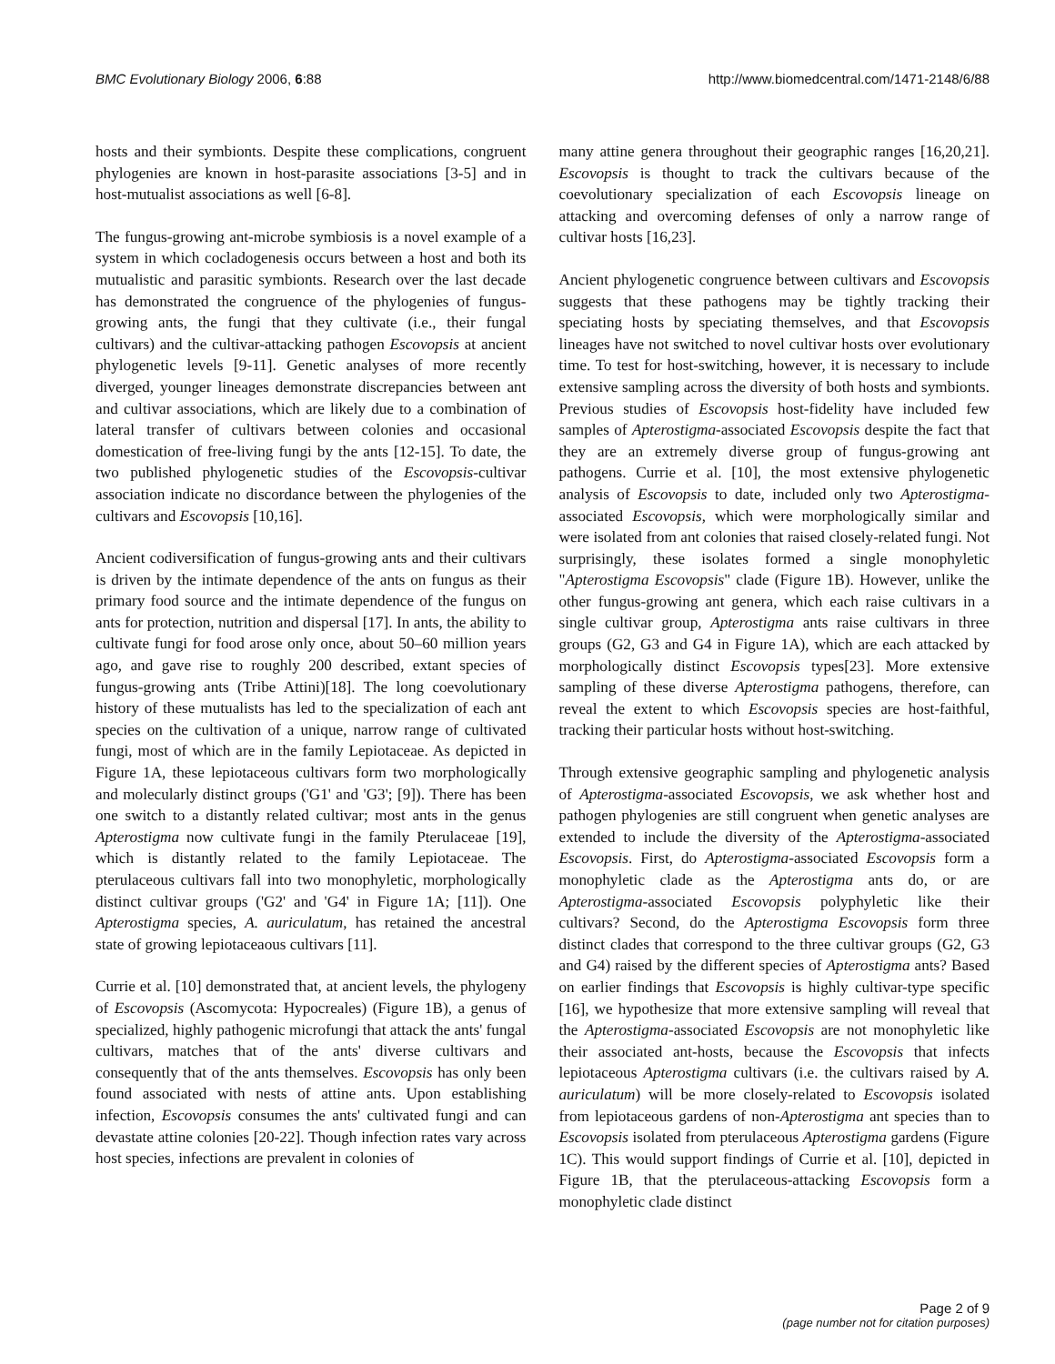BMC Evolutionary Biology 2006, 6:88 http://www.biomedcentral.com/1471-2148/6/88
hosts and their symbionts. Despite these complications, congruent phylogenies are known in host-parasite associations [3-5] and in host-mutualist associations as well [6-8].
The fungus-growing ant-microbe symbiosis is a novel example of a system in which cocladogenesis occurs between a host and both its mutualistic and parasitic symbionts. Research over the last decade has demonstrated the congruence of the phylogenies of fungus-growing ants, the fungi that they cultivate (i.e., their fungal cultivars) and the cultivar-attacking pathogen Escovopsis at ancient phylogenetic levels [9-11]. Genetic analyses of more recently diverged, younger lineages demonstrate discrepancies between ant and cultivar associations, which are likely due to a combination of lateral transfer of cultivars between colonies and occasional domestication of free-living fungi by the ants [12-15]. To date, the two published phylogenetic studies of the Escovopsis-cultivar association indicate no discordance between the phylogenies of the cultivars and Escovopsis [10,16].
Ancient codiversification of fungus-growing ants and their cultivars is driven by the intimate dependence of the ants on fungus as their primary food source and the intimate dependence of the fungus on ants for protection, nutrition and dispersal [17]. In ants, the ability to cultivate fungi for food arose only once, about 50–60 million years ago, and gave rise to roughly 200 described, extant species of fungus-growing ants (Tribe Attini)[18]. The long coevolutionary history of these mutualists has led to the specialization of each ant species on the cultivation of a unique, narrow range of cultivated fungi, most of which are in the family Lepiotaceae. As depicted in Figure 1A, these lepiotaceous cultivars form two morphologically and molecularly distinct groups ('G1' and 'G3'; [9]). There has been one switch to a distantly related cultivar; most ants in the genus Apterostigma now cultivate fungi in the family Pterulaceae [19], which is distantly related to the family Lepiotaceae. The pterulaceous cultivars fall into two monophyletic, morphologically distinct cultivar groups ('G2' and 'G4' in Figure 1A; [11]). One Apterostigma species, A. auriculatum, has retained the ancestral state of growing lepiotaceaous cultivars [11].
Currie et al. [10] demonstrated that, at ancient levels, the phylogeny of Escovopsis (Ascomycota: Hypocreales) (Figure 1B), a genus of specialized, highly pathogenic microfungi that attack the ants' fungal cultivars, matches that of the ants' diverse cultivars and consequently that of the ants themselves. Escovopsis has only been found associated with nests of attine ants. Upon establishing infection, Escovopsis consumes the ants' cultivated fungi and can devastate attine colonies [20-22]. Though infection rates vary across host species, infections are prevalent in colonies of
many attine genera throughout their geographic ranges [16,20,21]. Escovopsis is thought to track the cultivars because of the coevolutionary specialization of each Escovopsis lineage on attacking and overcoming defenses of only a narrow range of cultivar hosts [16,23].
Ancient phylogenetic congruence between cultivars and Escovopsis suggests that these pathogens may be tightly tracking their speciating hosts by speciating themselves, and that Escovopsis lineages have not switched to novel cultivar hosts over evolutionary time. To test for host-switching, however, it is necessary to include extensive sampling across the diversity of both hosts and symbionts. Previous studies of Escovopsis host-fidelity have included few samples of Apterostigma-associated Escovopsis despite the fact that they are an extremely diverse group of fungus-growing ant pathogens. Currie et al. [10], the most extensive phylogenetic analysis of Escovopsis to date, included only two Apterostigma-associated Escovopsis, which were morphologically similar and were isolated from ant colonies that raised closely-related fungi. Not surprisingly, these isolates formed a single monophyletic "Apterostigma Escovopsis" clade (Figure 1B). However, unlike the other fungus-growing ant genera, which each raise cultivars in a single cultivar group, Apterostigma ants raise cultivars in three groups (G2, G3 and G4 in Figure 1A), which are each attacked by morphologically distinct Escovopsis types[23]. More extensive sampling of these diverse Apterostigma pathogens, therefore, can reveal the extent to which Escovopsis species are host-faithful, tracking their particular hosts without host-switching.
Through extensive geographic sampling and phylogenetic analysis of Apterostigma-associated Escovopsis, we ask whether host and pathogen phylogenies are still congruent when genetic analyses are extended to include the diversity of the Apterostigma-associated Escovopsis. First, do Apterostigma-associated Escovopsis form a monophyletic clade as the Apterostigma ants do, or are Apterostigma-associated Escovopsis polyphyletic like their cultivars? Second, do the Apterostigma Escovopsis form three distinct clades that correspond to the three cultivar groups (G2, G3 and G4) raised by the different species of Apterostigma ants? Based on earlier findings that Escovopsis is highly cultivar-type specific [16], we hypothesize that more extensive sampling will reveal that the Apterostigma-associated Escovopsis are not monophyletic like their associated ant-hosts, because the Escovopsis that infects lepiotaceous Apterostigma cultivars (i.e. the cultivars raised by A. auriculatum) will be more closely-related to Escovopsis isolated from lepiotaceous gardens of non-Apterostigma ant species than to Escovopsis isolated from pterulaceous Apterostigma gardens (Figure 1C). This would support findings of Currie et al. [10], depicted in Figure 1B, that the pterulaceous-attacking Escovopsis form a monophyletic clade distinct
Page 2 of 9
(page number not for citation purposes)